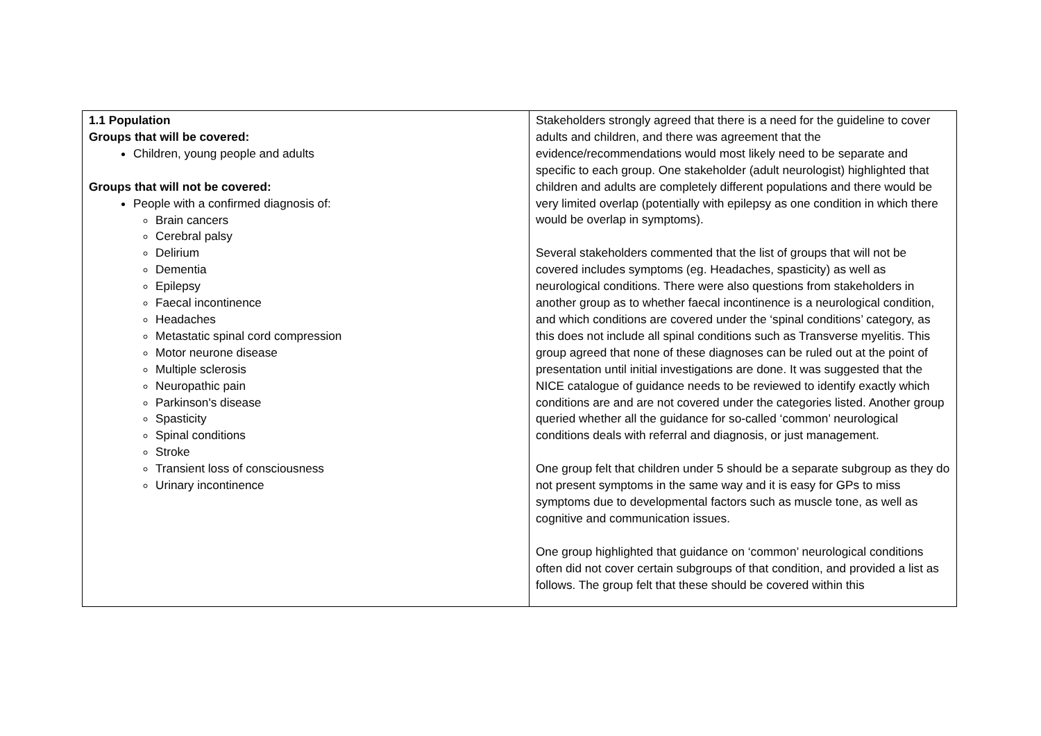| 1.1 Population Groups that will be covered: Children, young people and adults Groups that will not be covered: People with a confirmed diagnosis of: Brain cancers Cerebral palsy Delirium Dementia Epilepsy Faecal incontinence Headaches Metastatic spinal cord compression Motor neurone disease Multiple sclerosis Neuropathic pain Parkinson's disease Spasticity Spinal conditions Stroke Transient loss of consciousness Urinary incontinence | Stakeholders strongly agreed that there is a need for the guideline to cover adults and children, and there was agreement that the evidence/recommendations would most likely need to be separate and specific to each group. One stakeholder (adult neurologist) highlighted that children and adults are completely different populations and there would be very limited overlap (potentially with epilepsy as one condition in which there would be overlap in symptoms). Several stakeholders commented that the list of groups that will not be covered includes symptoms (eg. Headaches, spasticity) as well as neurological conditions. There were also questions from stakeholders in another group as to whether faecal incontinence is a neurological condition, and which conditions are covered under the ‘spinal conditions’ category, as this does not include all spinal conditions such as Transverse myelitis. This group agreed that none of these diagnoses can be ruled out at the point of presentation until initial investigations are done. It was suggested that the NICE catalogue of guidance needs to be reviewed to identify exactly which conditions are and are not covered under the categories listed. Another group queried whether all the guidance for so-called ‘common’ neurological conditions deals with referral and diagnosis, or just management. One group felt that children under 5 should be a separate subgroup as they do not present symptoms in the same way and it is easy for GPs to miss symptoms due to developmental factors such as muscle tone, as well as cognitive and communication issues. One group highlighted that guidance on ‘common’ neurological conditions often did not cover certain subgroups of that condition, and provided a list as follows. The group felt that these should be covered within this |